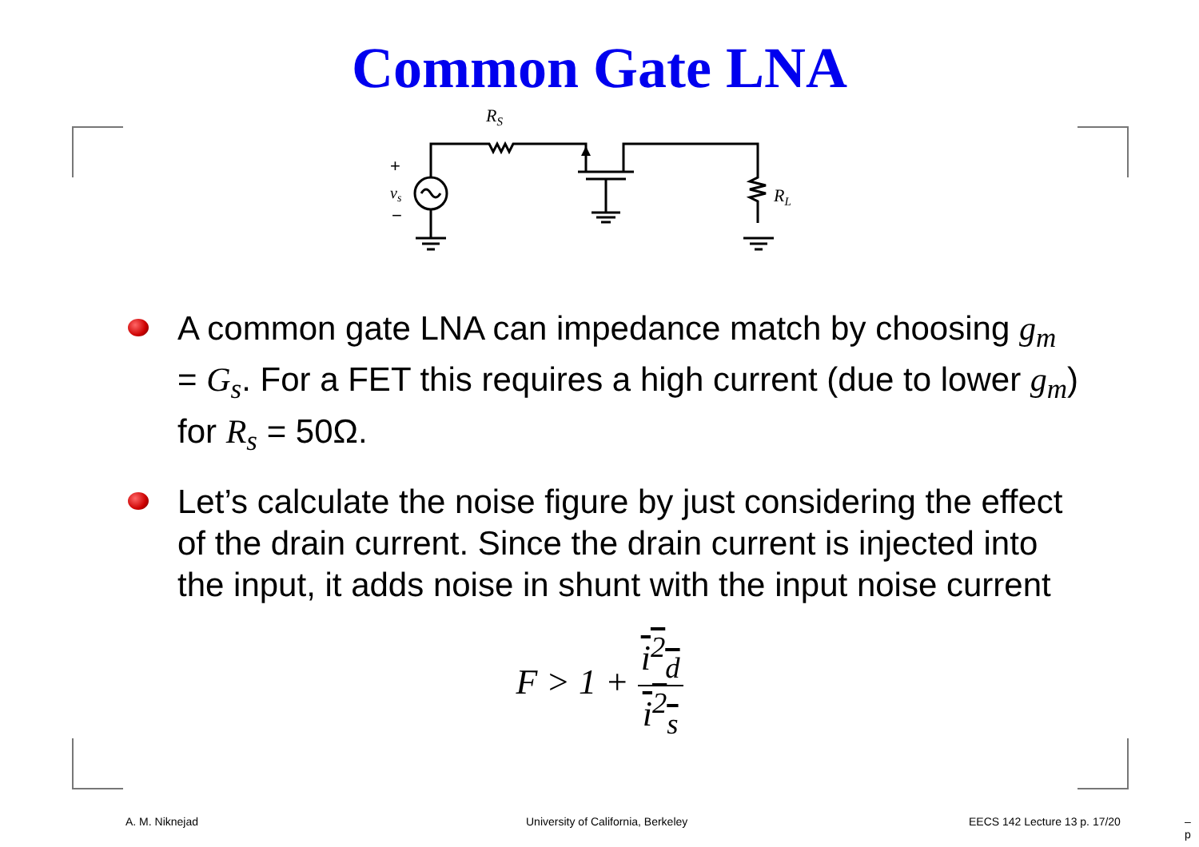Common Gate LNA
RS
RL
+
vs
−
A common gate LNA can impedance match by choosing g<sub>m</sub> = G<sub>s</sub>. For a FET this requires a high current (due to lower g<sub>m</sub>) for R<sub>s</sub> = 50Ω.
Let’s calculate the noise figure by just considering the effect of the drain current. Since the drain current is injected into the input, it adds noise in shunt with the input noise current
F > 1 +
i<sup>2</sup><sub>d</sub>
i<sup>2</sup><sub>s</sub>
A. M. Niknejad University of California, Berkeley EECS 142 Lecture 13 p. 17/20 – p